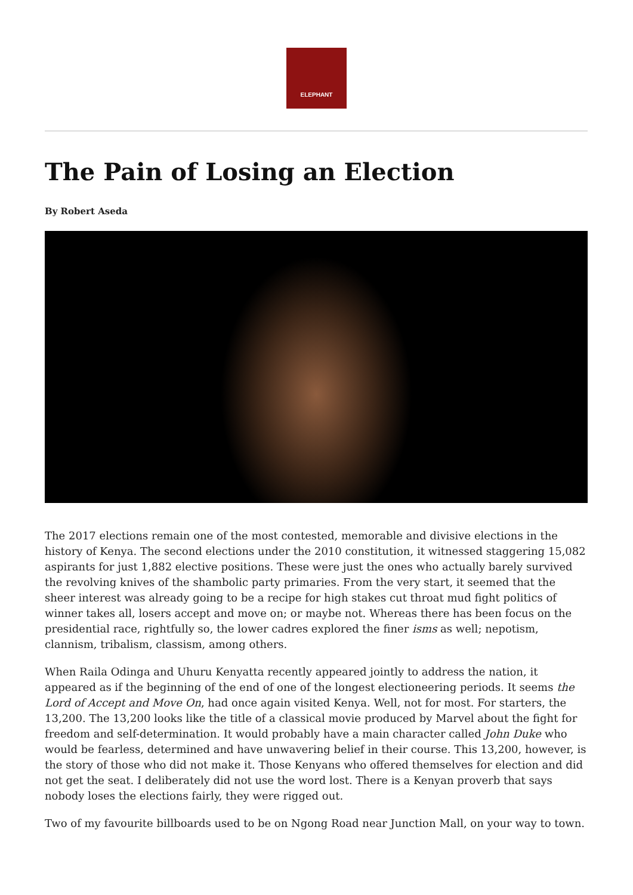ELEPHANT
The Pain of Losing an Election
By Robert Aseda
The 2017 elections remain one of the most contested, memorable and divisive elections in the history of Kenya. The second elections under the 2010 constitution, it witnessed staggering 15,082 aspirants for just 1,882 elective positions. These were just the ones who actually barely survived the revolving knives of the shambolic party primaries. From the very start, it seemed that the sheer interest was already going to be a recipe for high stakes cut throat mud fight politics of winner takes all, losers accept and move on; or maybe not. Whereas there has been focus on the presidential race, rightfully so, the lower cadres explored the finer isms as well; nepotism, clannism, tribalism, classism, among others.
When Raila Odinga and Uhuru Kenyatta recently appeared jointly to address the nation, it appeared as if the beginning of the end of one of the longest electioneering periods. It seems the Lord of Accept and Move On, had once again visited Kenya. Well, not for most. For starters, the 13,200. The 13,200 looks like the title of a classical movie produced by Marvel about the fight for freedom and self-determination. It would probably have a main character called John Duke who would be fearless, determined and have unwavering belief in their course. This 13,200, however, is the story of those who did not make it. Those Kenyans who offered themselves for election and did not get the seat. I deliberately did not use the word lost. There is a Kenyan proverb that says nobody loses the elections fairly, they were rigged out.
Two of my favourite billboards used to be on Ngong Road near Junction Mall, on your way to town.